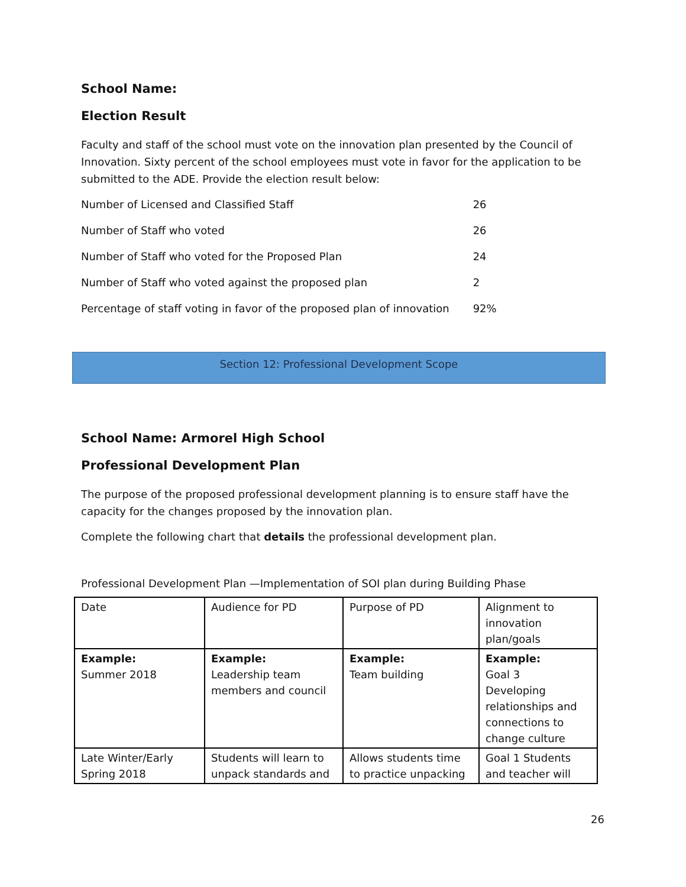School Name:
Election Result
Faculty and staff of the school must vote on the innovation plan presented by the Council of Innovation. Sixty percent of the school employees must vote in favor for the application to be submitted to the ADE. Provide the election result below:
| Number of Licensed and Classified Staff | 26 |
| Number of Staff who voted | 26 |
| Number of Staff who voted for the Proposed Plan | 24 |
| Number of Staff who voted against the proposed plan | 2 |
| Percentage of staff voting in favor of the proposed plan of innovation | 92% |
Section 12: Professional Development Scope
School Name: Armorel High School
Professional Development Plan
The purpose of the proposed professional development planning is to ensure staff have the capacity for the changes proposed by the innovation plan.
Complete the following chart that details the professional development plan.
Professional Development Plan —Implementation of SOI plan during Building Phase
| Date | Audience for PD | Purpose of PD | Alignment to innovation plan/goals |
| Example: Summer 2018 | Example: Leadership team members and council | Example: Team building | Example: Goal 3 Developing relationships and connections to change culture |
| Late Winter/Early Spring 2018 | Students will learn to unpack standards and | Allows students time to practice unpacking | Goal 1 Students and teacher will |
26